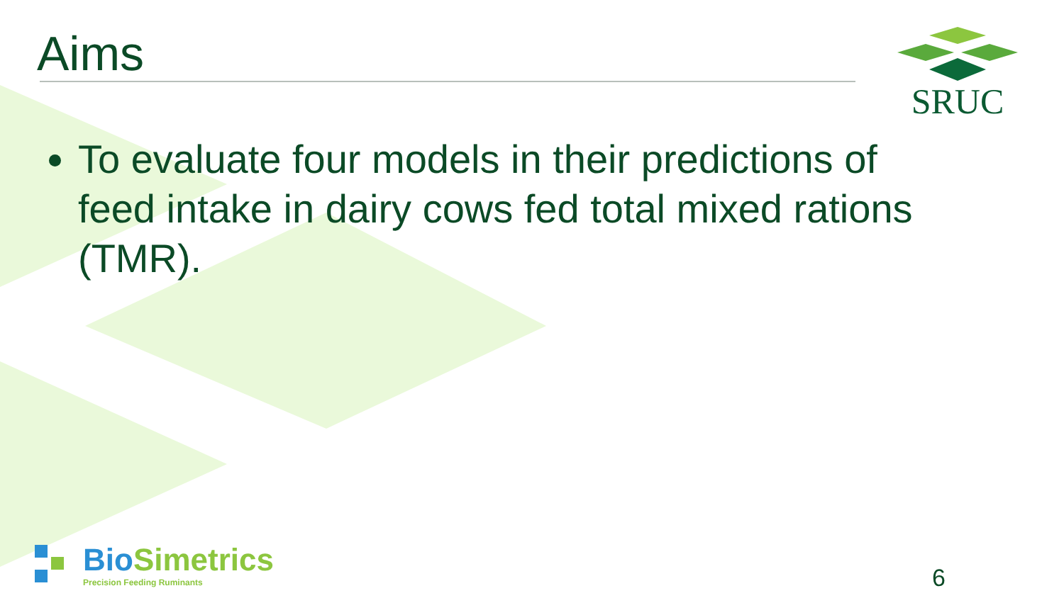Aims SRUC
To evaluate four models in their predictions of feed intake in dairy cows fed total mixed rations (TMR).
BioSimetrics
Precision Feeding Ruminants
6